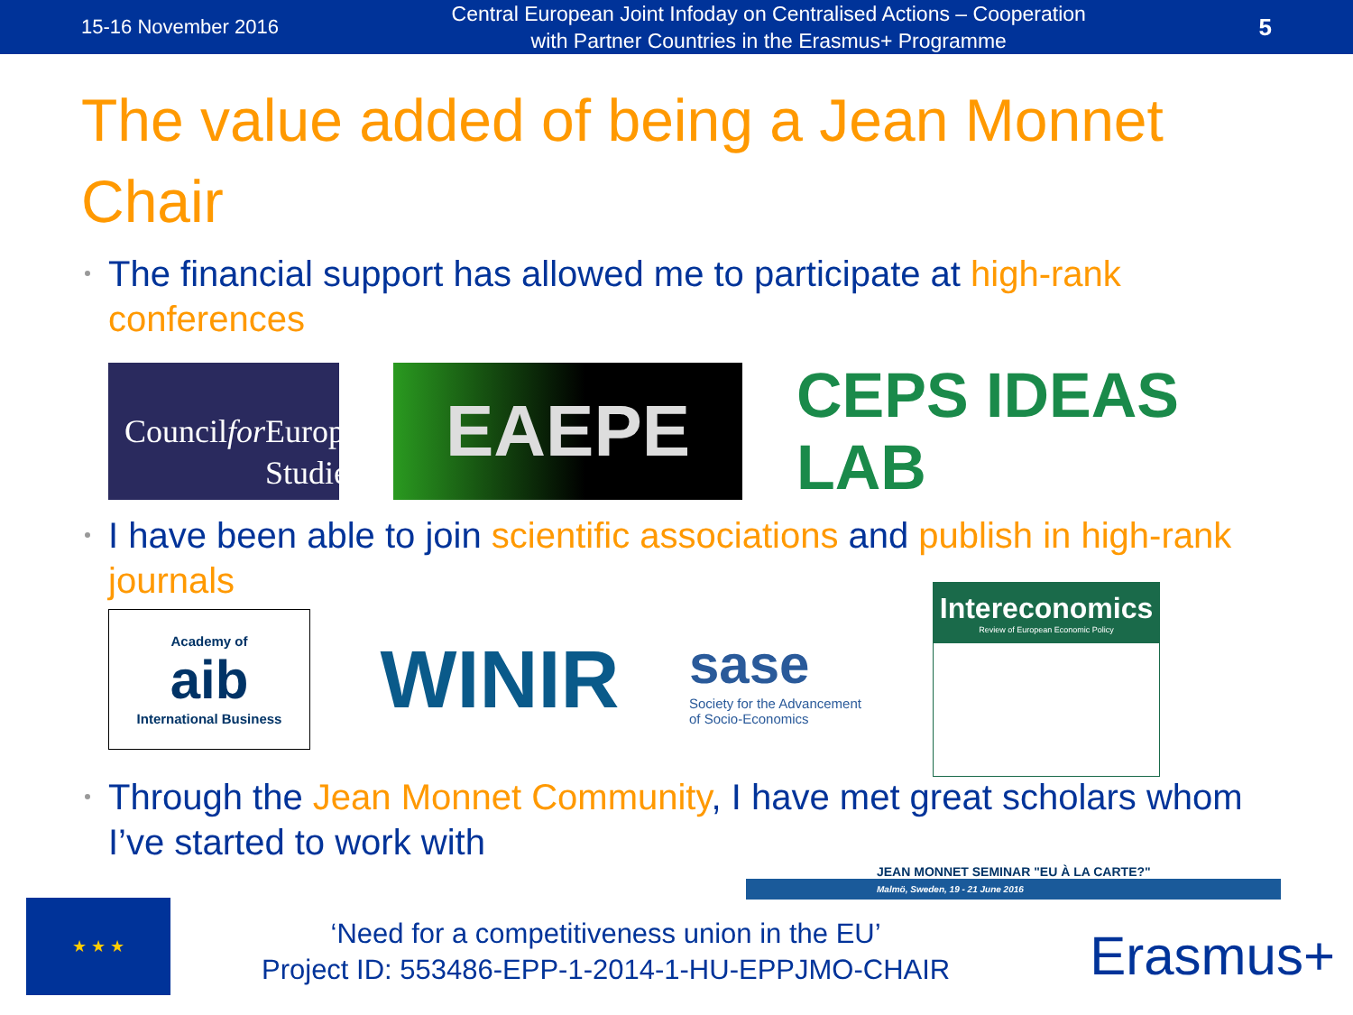15-16 November 2016 Central European Joint Infoday on Centralised Actions – Cooperation
with Partner Countries in the Erasmus+ Programme 5
The value added of being a Jean Monnet Chair
The financial support has allowed me to participate at high-rank conferences
Council for
European
Studies
EAEPE
CEPS IDEAS LAB
I have been able to join scientific associations and publish in high-rank journals
Academy of
aib
International Business
WINIR
sase
Society for the Advancement
of Socio-Economics
Intereconomics
Review of European Economic Policy
Through the Jean Monnet Community, I have met great scholars whom I’ve started to work with
JEAN MONNET SEMINAR "EU À LA CARTE?"
Malmö, Sweden, 19 - 21 June 2016
★ ★ ★
‘Need for a competitiveness union in the EU’
Project ID: 553486-EPP-1-2014-1-HU-EPPJMO-CHAIR
Erasmus+